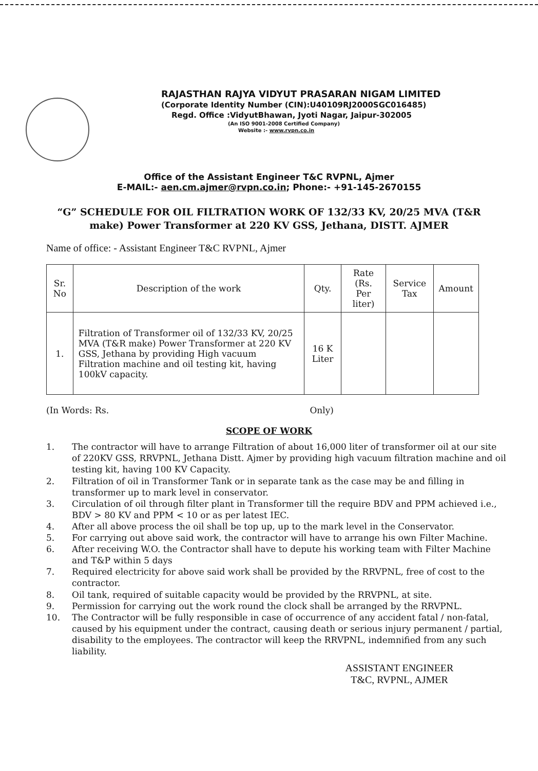RAJASTHAN RAJYA VIDYUT PRASARAN NIGAM LIMITED
(Corporate Identity Number (CIN):U40109RJ2000SGC016485)
Regd. Office :VidyutBhawan, Jyoti Nagar, Jaipur-302005
(An ISO 9001-2008 Certified Company)
Website :- www.rvpn.co.in
Office of the Assistant Engineer T&C RVPNL, Ajmer
E-MAIL:- aen.cm.ajmer@rvpn.co.in; Phone:- +91-145-2670155
“G” SCHEDULE FOR OIL FILTRATION WORK OF 132/33 KV, 20/25 MVA (T&R make) Power Transformer at 220 KV GSS, Jethana, DISTT. AJMER
Name of office: - Assistant Engineer T&C RVPNL, Ajmer
| Sr. No | Description of the work | Qty. | Rate (Rs. Per liter) | Service Tax | Amount |
| --- | --- | --- | --- | --- | --- |
| 1. | Filtration of Transformer oil of 132/33 KV, 20/25 MVA (T&R make) Power Transformer at 220 KV GSS, Jethana by providing High vacuum Filtration machine and oil testing kit, having 100kV capacity. | 16 K Liter | | | |
(In Words: Rs. Only)
SCOPE OF WORK
1. The contractor will have to arrange Filtration of about 16,000 liter of transformer oil at our site of 220KV GSS, RRVPNL, Jethana Distt. Ajmer by providing high vacuum filtration machine and oil testing kit, having 100 KV Capacity.
2. Filtration of oil in Transformer Tank or in separate tank as the case may be and filling in transformer up to mark level in conservator.
3. Circulation of oil through filter plant in Transformer till the require BDV and PPM achieved i.e., BDV > 80 KV and PPM < 10 or as per latest IEC.
4. After all above process the oil shall be top up, up to the mark level in the Conservator.
5. For carrying out above said work, the contractor will have to arrange his own Filter Machine.
6. After receiving W.O. the Contractor shall have to depute his working team with Filter Machine and T&P within 5 days
7. Required electricity for above said work shall be provided by the RRVPNL, free of cost to the contractor.
8. Oil tank, required of suitable capacity would be provided by the RRVPNL, at site.
9. Permission for carrying out the work round the clock shall be arranged by the RRVPNL.
10. The Contractor will be fully responsible in case of occurrence of any accident fatal / non-fatal, caused by his equipment under the contract, causing death or serious injury permanent / partial, disability to the employees. The contractor will keep the RRVPNL, indemnified from any such liability.
ASSISTANT ENGINEER
T&C, RVPNL, AJMER